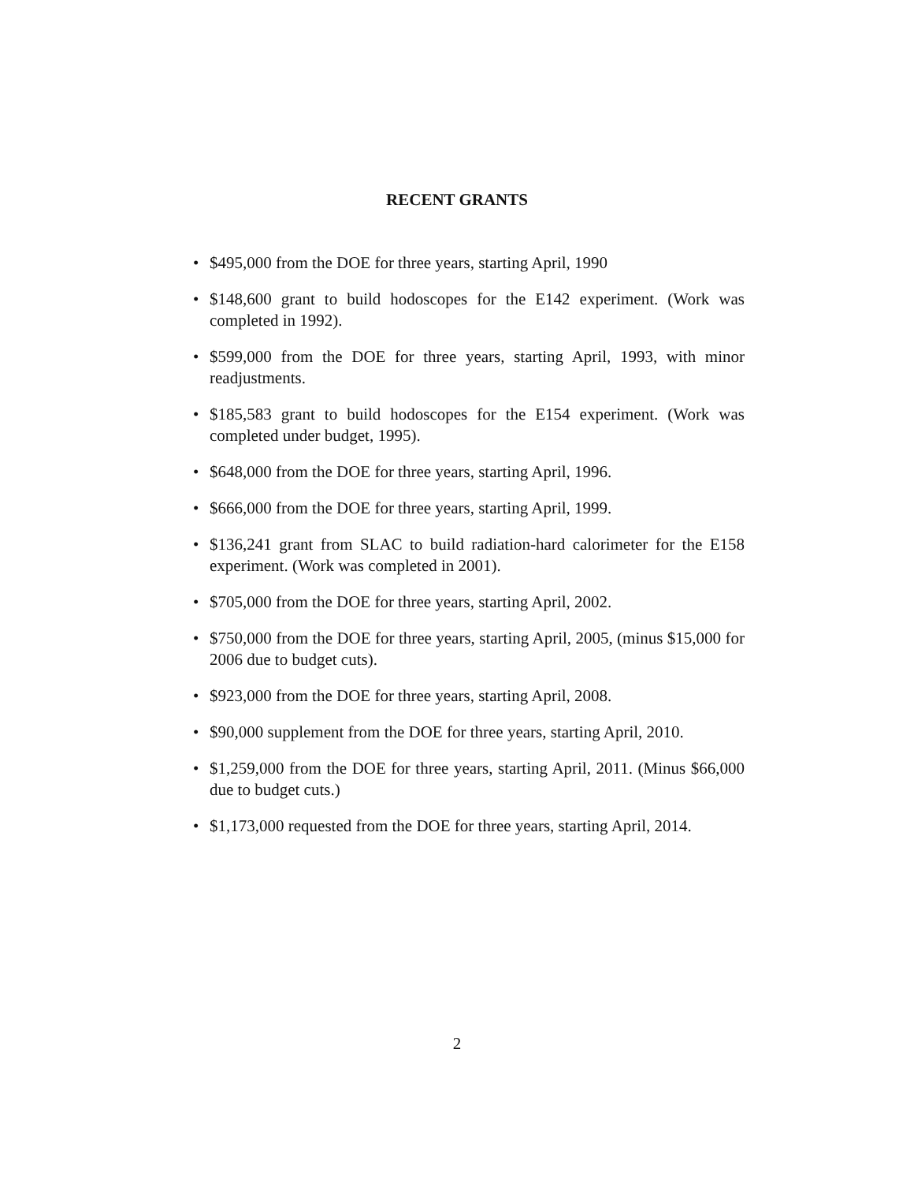RECENT GRANTS
• $495,000 from the DOE for three years, starting April, 1990
• $148,600 grant to build hodoscopes for the E142 experiment. (Work was completed in 1992).
• $599,000 from the DOE for three years, starting April, 1993, with minor readjustments.
• $185,583 grant to build hodoscopes for the E154 experiment. (Work was completed under budget, 1995).
• $648,000 from the DOE for three years, starting April, 1996.
• $666,000 from the DOE for three years, starting April, 1999.
• $136,241 grant from SLAC to build radiation-hard calorimeter for the E158 experiment. (Work was completed in 2001).
• $705,000 from the DOE for three years, starting April, 2002.
• $750,000 from the DOE for three years, starting April, 2005, (minus $15,000 for 2006 due to budget cuts).
• $923,000 from the DOE for three years, starting April, 2008.
• $90,000 supplement from the DOE for three years, starting April, 2010.
• $1,259,000 from the DOE for three years, starting April, 2011. (Minus $66,000 due to budget cuts.)
• $1,173,000 requested from the DOE for three years, starting April, 2014.
2